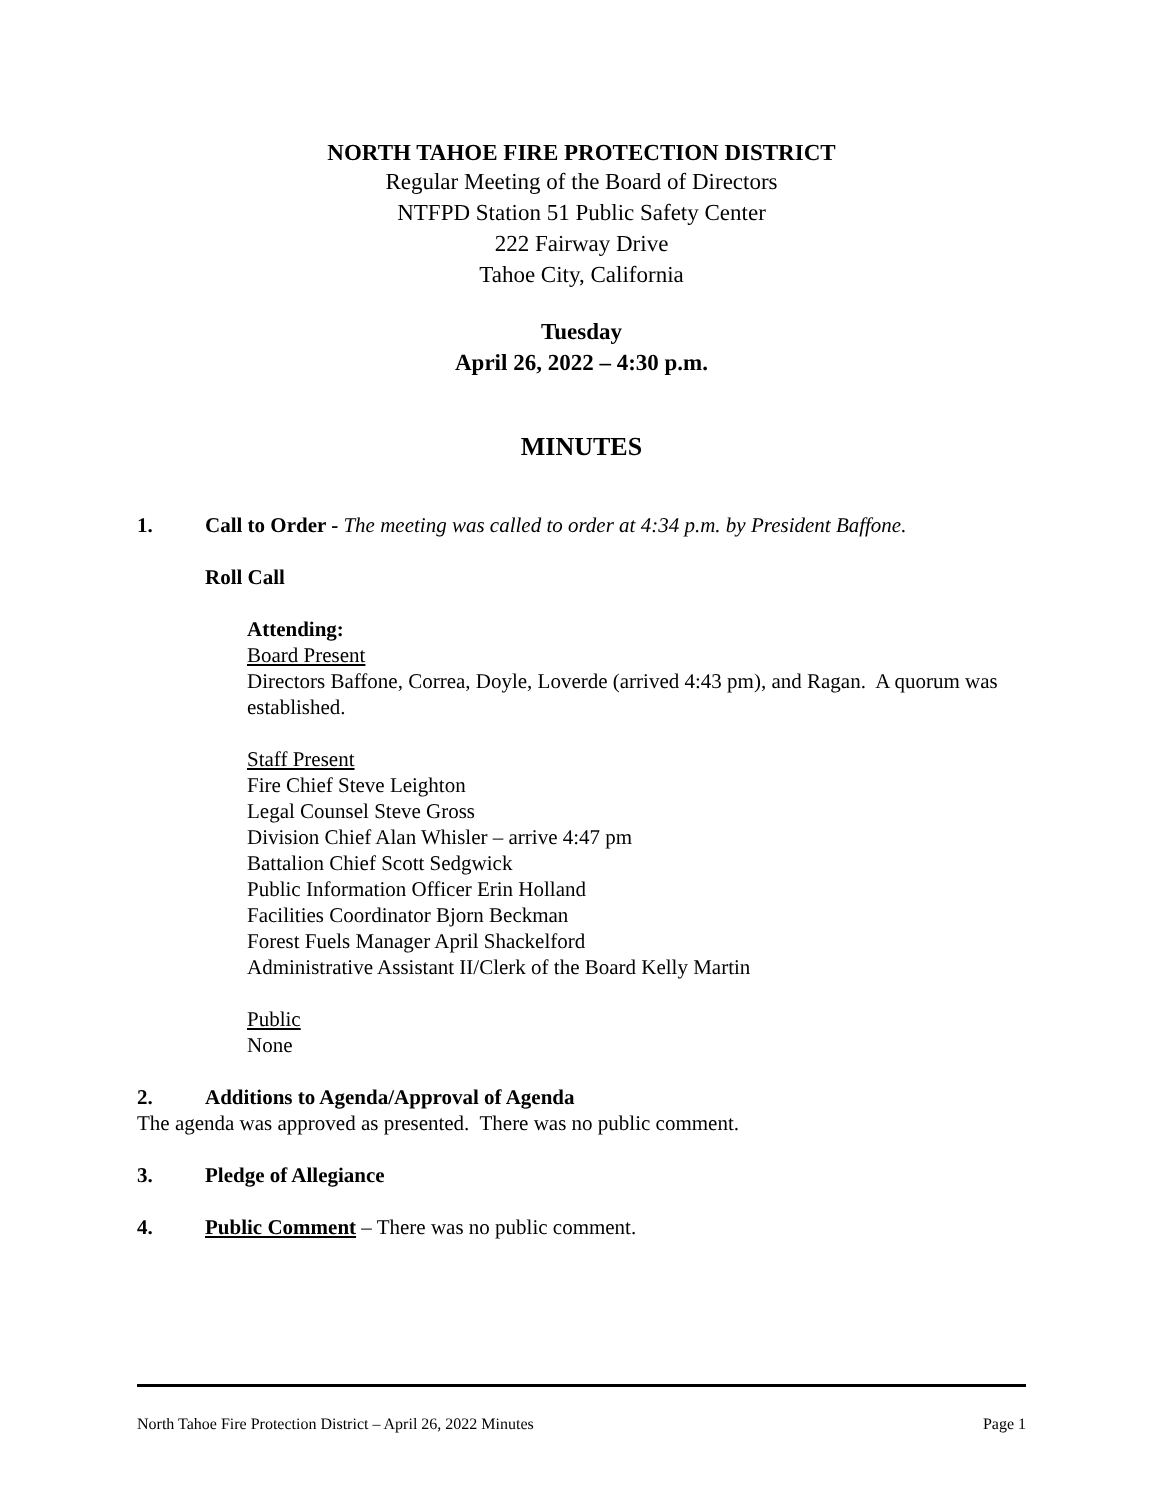NORTH TAHOE FIRE PROTECTION DISTRICT
Regular Meeting of the Board of Directors
NTFPD Station 51 Public Safety Center
222 Fairway Drive
Tahoe City, California
Tuesday
April 26, 2022 – 4:30 p.m.
MINUTES
1. Call to Order - The meeting was called to order at 4:34 p.m. by President Baffone.
Roll Call
Attending:
Board Present
Directors Baffone, Correa, Doyle, Loverde (arrived 4:43 pm), and Ragan. A quorum was established.
Staff Present
Fire Chief Steve Leighton
Legal Counsel Steve Gross
Division Chief Alan Whisler – arrive 4:47 pm
Battalion Chief Scott Sedgwick
Public Information Officer Erin Holland
Facilities Coordinator Bjorn Beckman
Forest Fuels Manager April Shackelford
Administrative Assistant II/Clerk of the Board Kelly Martin
Public
None
2. Additions to Agenda/Approval of Agenda
The agenda was approved as presented. There was no public comment.
3. Pledge of Allegiance
4. Public Comment – There was no public comment.
North Tahoe Fire Protection District – April 26, 2022 Minutes Page 1